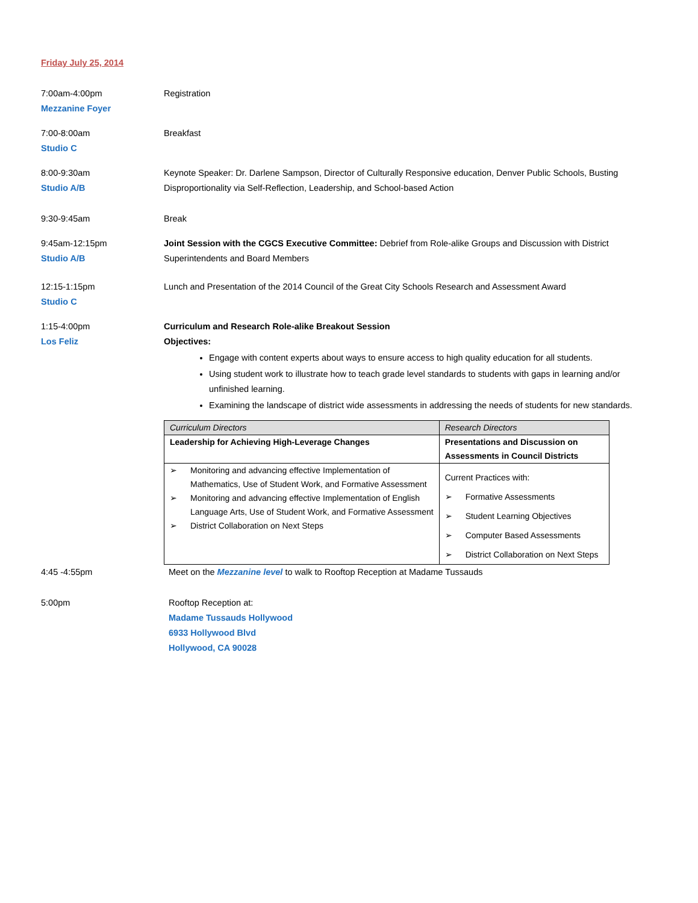Friday July 25, 2014
7:00am-4:00pm
Mezzanine Foyer
Registration
7:00-8:00am
Studio C
Breakfast
8:00-9:30am
Studio A/B
Keynote Speaker: Dr. Darlene Sampson, Director of Culturally Responsive education, Denver Public Schools, Busting Disproportionality via Self-Reflection, Leadership, and School-based Action
9:30-9:45am Break
9:45am-12:15pm
Studio A/B
Joint Session with the CGCS Executive Committee: Debrief from Role-alike Groups and Discussion with District Superintendents and Board Members
12:15-1:15pm
Studio C
Lunch and Presentation of the 2014 Council of the Great City Schools Research and Assessment Award
1:15-4:00pm
Los Feliz
Curriculum and Research Role-alike Breakout Session
Objectives:
Engage with content experts about ways to ensure access to high quality education for all students.
Using student work to illustrate how to teach grade level standards to students with gaps in learning and/or unfinished learning.
Examining the landscape of district wide assessments in addressing the needs of students for new standards.
| Curriculum Directors | Research Directors |
| --- | --- |
| Leadership for Achieving High-Leverage Changes | Presentations and Discussion on Assessments in Council Districts |
| ➢ Monitoring and advancing effective Implementation of Mathematics, Use of Student Work, and Formative Assessment ➢ Monitoring and advancing effective Implementation of English Language Arts, Use of Student Work, and Formative Assessment ➢ District Collaboration on Next Steps | Current Practices with: ➢ Formative Assessments ➢ Student Learning Objectives ➢ Computer Based Assessments ➢ District Collaboration on Next Steps |
4:45 -4:55pm Meet on the Mezzanine level to walk to Rooftop Reception at Madame Tussauds
5:00pm Rooftop Reception at:
Madame Tussauds Hollywood
6933 Hollywood Blvd
Hollywood, CA 90028